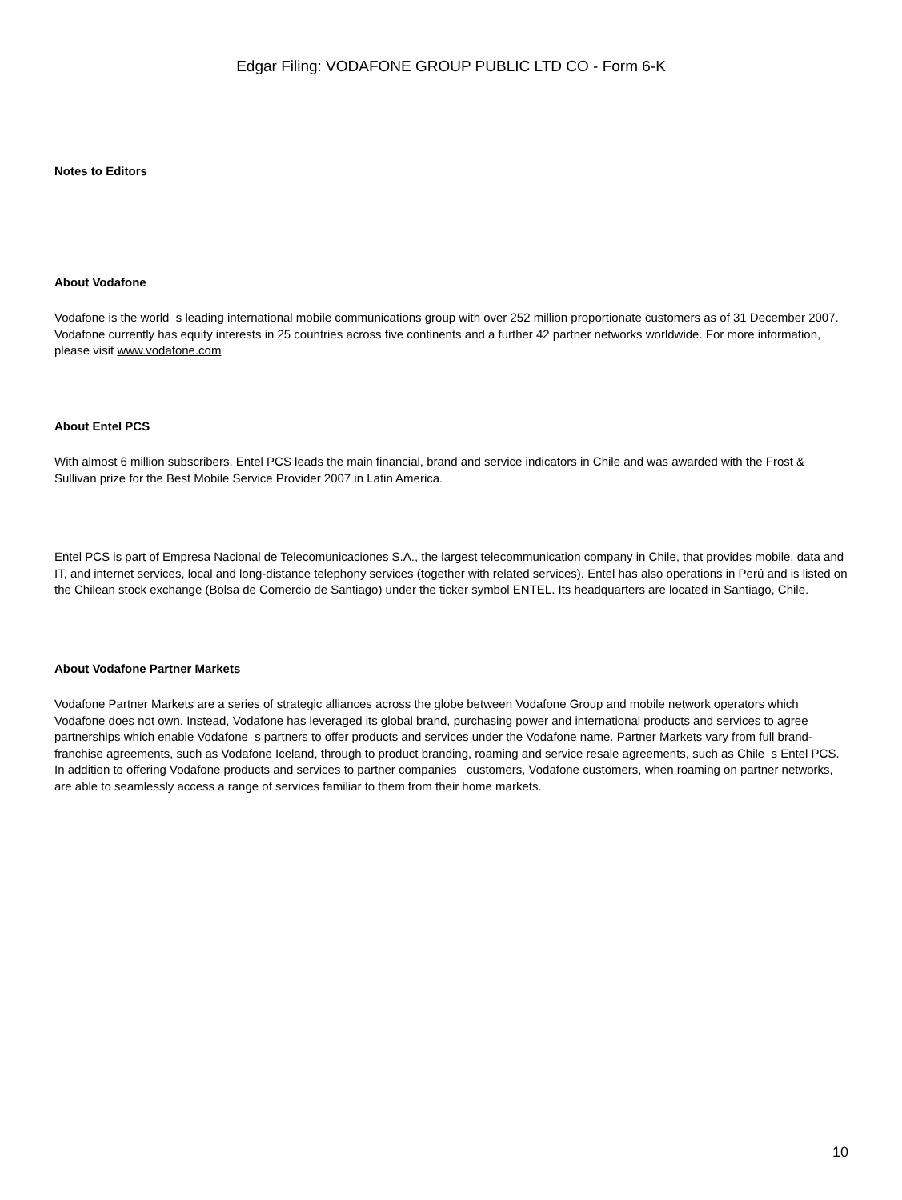Edgar Filing: VODAFONE GROUP PUBLIC LTD CO - Form 6-K
Notes to Editors
About Vodafone
Vodafone is the world s leading international mobile communications group with over 252 million proportionate customers as of 31 December 2007. Vodafone currently has equity interests in 25 countries across five continents and a further 42 partner networks worldwide. For more information, please visit www.vodafone.com
About Entel PCS
With almost 6 million subscribers, Entel PCS leads the main financial, brand and service indicators in Chile and was awarded with the Frost & Sullivan prize for the Best Mobile Service Provider 2007 in Latin America.
Entel PCS is part of Empresa Nacional de Telecomunicaciones S.A., the largest telecommunication company in Chile, that provides mobile, data and IT, and internet services, local and long-distance telephony services (together with related services). Entel has also operations in Perú and is listed on the Chilean stock exchange (Bolsa de Comercio de Santiago) under the ticker symbol ENTEL. Its headquarters are located in Santiago, Chile.
About Vodafone Partner Markets
Vodafone Partner Markets are a series of strategic alliances across the globe between Vodafone Group and mobile network operators which Vodafone does not own. Instead, Vodafone has leveraged its global brand, purchasing power and international products and services to agree partnerships which enable Vodafone s partners to offer products and services under the Vodafone name. Partner Markets vary from full brand-franchise agreements, such as Vodafone Iceland, through to product branding, roaming and service resale agreements, such as Chile s Entel PCS. In addition to offering Vodafone products and services to partner companies customers, Vodafone customers, when roaming on partner networks, are able to seamlessly access a range of services familiar to them from their home markets.
10